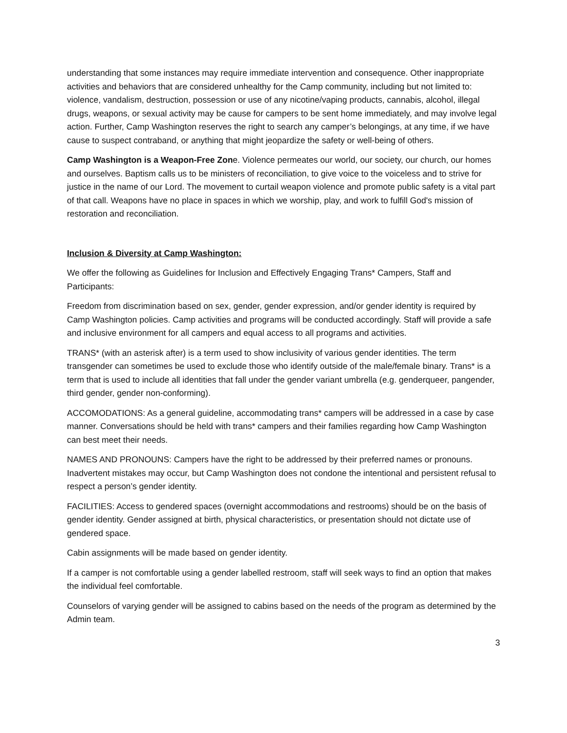understanding that some instances may require immediate intervention and consequence. Other inappropriate activities and behaviors that are considered unhealthy for the Camp community, including but not limited to: violence, vandalism, destruction, possession or use of any nicotine/vaping products, cannabis, alcohol, illegal drugs, weapons, or sexual activity may be cause for campers to be sent home immediately, and may involve legal action. Further, Camp Washington reserves the right to search any camper’s belongings, at any time, if we have cause to suspect contraband, or anything that might jeopardize the safety or well-being of others.
Camp Washington is a Weapon-Free Zone. Violence permeates our world, our society, our church, our homes and ourselves. Baptism calls us to be ministers of reconciliation, to give voice to the voiceless and to strive for justice in the name of our Lord. The movement to curtail weapon violence and promote public safety is a vital part of that call. Weapons have no place in spaces in which we worship, play, and work to fulfill God's mission of restoration and reconciliation.
Inclusion & Diversity at Camp Washington:
We offer the following as Guidelines for Inclusion and Effectively Engaging Trans* Campers, Staff and Participants:
Freedom from discrimination based on sex, gender, gender expression, and/or gender identity is required by Camp Washington policies. Camp activities and programs will be conducted accordingly. Staff will provide a safe and inclusive environment for all campers and equal access to all programs and activities.
TRANS* (with an asterisk after) is a term used to show inclusivity of various gender identities. The term transgender can sometimes be used to exclude those who identify outside of the male/female binary. Trans* is a term that is used to include all identities that fall under the gender variant umbrella (e.g. genderqueer, pangender, third gender, gender non-conforming).
ACCOMODATIONS: As a general guideline, accommodating trans* campers will be addressed in a case by case manner. Conversations should be held with trans* campers and their families regarding how Camp Washington can best meet their needs.
NAMES AND PRONOUNS: Campers have the right to be addressed by their preferred names or pronouns. Inadvertent mistakes may occur, but Camp Washington does not condone the intentional and persistent refusal to respect a person’s gender identity.
FACILITIES: Access to gendered spaces (overnight accommodations and restrooms) should be on the basis of gender identity. Gender assigned at birth, physical characteristics, or presentation should not dictate use of gendered space.
Cabin assignments will be made based on gender identity.
If a camper is not comfortable using a gender labelled restroom, staff will seek ways to find an option that makes the individual feel comfortable.
Counselors of varying gender will be assigned to cabins based on the needs of the program as determined by the Admin team.
3